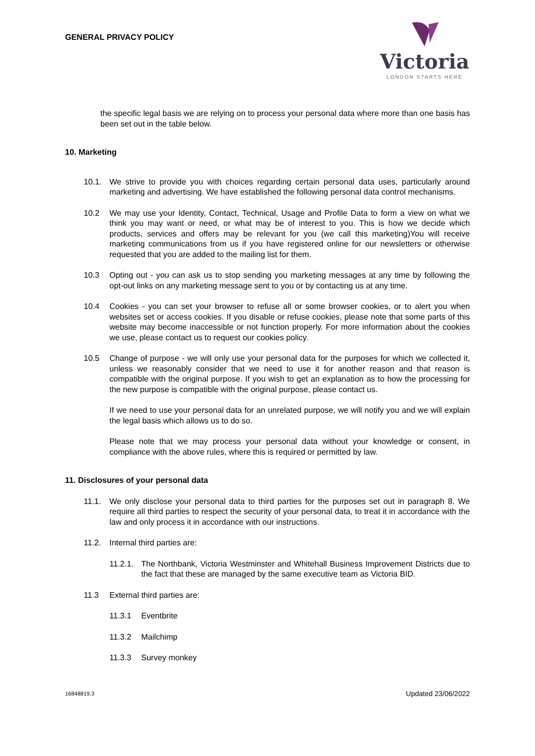GENERAL PRIVACY POLICY
Victoria
LONDON STARTS HERE
the specific legal basis we are relying on to process your personal data where more than one basis has been set out in the table below.
10. Marketing
10.1. We strive to provide you with choices regarding certain personal data uses, particularly around marketing and advertising. We have established the following personal data control mechanisms.
10.2 We may use your Identity, Contact, Technical, Usage and Profile Data to form a view on what we think you may want or need, or what may be of interest to you. This is how we decide which products, services and offers may be relevant for you (we call this marketing)You will receive marketing communications from us if you have registered online for our newsletters or otherwise requested that you are added to the mailing list for them.
10.3 Opting out - you can ask us to stop sending you marketing messages at any time by following the opt-out links on any marketing message sent to you or by contacting us at any time.
10.4 Cookies - you can set your browser to refuse all or some browser cookies, or to alert you when websites set or access cookies. If you disable or refuse cookies, please note that some parts of this website may become inaccessible or not function properly. For more information about the cookies we use, please contact us to request our cookies policy.
10.5 Change of purpose - we will only use your personal data for the purposes for which we collected it, unless we reasonably consider that we need to use it for another reason and that reason is compatible with the original purpose. If you wish to get an explanation as to how the processing for the new purpose is compatible with the original purpose, please contact us.
If we need to use your personal data for an unrelated purpose, we will notify you and we will explain the legal basis which allows us to do so.
Please note that we may process your personal data without your knowledge or consent, in compliance with the above rules, where this is required or permitted by law.
11. Disclosures of your personal data
11.1. We only disclose your personal data to third parties for the purposes set out in paragraph 8. We require all third parties to respect the security of your personal data, to treat it in accordance with the law and only process it in accordance with our instructions.
11.2. Internal third parties are:
11.2.1. The Northbank, Victoria Westminster and Whitehall Business Improvement Districts due to the fact that these are managed by the same executive team as Victoria BID.
11.3 External third parties are:
11.3.1 Eventbrite
11.3.2 Mailchimp
11.3.3 Survey monkey
16848819.3 Updated 23/06/2022